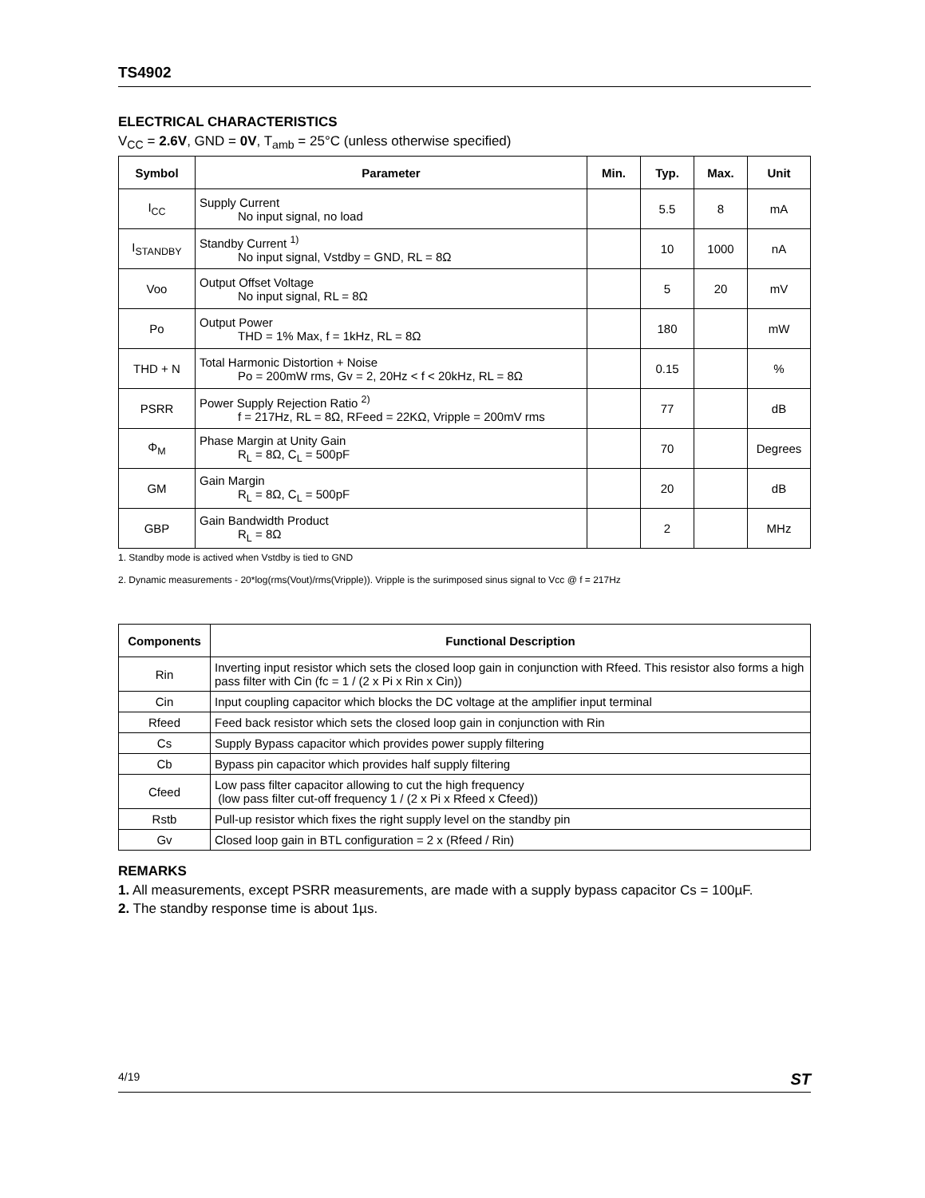TS4902
ELECTRICAL CHARACTERISTICS
V<sub>CC</sub> = 2.6V, GND = 0V, T<sub>amb</sub> = 25°C (unless otherwise specified)
| Symbol | Parameter | Min. | Typ. | Max. | Unit |
| --- | --- | --- | --- | --- | --- |
| I<sub>CC</sub> | Supply Current No input signal, no load | | 5.5 | 8 | mA |
| I<sub>STANDBY</sub> | Standby Current <sup>1)</sup> No input signal, Vstdby = GND, RL = 8Ω | | 10 | 1000 | nA |
| Voo | Output Offset Voltage No input signal, RL = 8Ω | | 5 | 20 | mV |
| Po | Output Power THD = 1% Max, f = 1kHz, RL = 8Ω | | 180 | | mW |
| THD + N | Total Harmonic Distortion + Noise Po = 200mW rms, Gv = 2, 20Hz < f < 20kHz, RL = 8Ω | | 0.15 | | % |
| PSRR | Power Supply Rejection Ratio <sup>2)</sup> f = 217Hz, RL = 8Ω, RFeed = 22KΩ, Vripple = 200mV rms | | 77 | | dB |
| Φ<sub>M</sub> | Phase Margin at Unity Gain R<sub>L</sub> = 8Ω, C<sub>L</sub> = 500pF | | 70 | | Degrees |
| GM | Gain Margin R<sub>L</sub> = 8Ω, C<sub>L</sub> = 500pF | | 20 | | dB |
| GBP | Gain Bandwidth Product R<sub>L</sub> = 8Ω | | 2 | | MHz |
1. Standby mode is actived when Vstdby is tied to GND
2. Dynamic measurements - 20*log(rms(Vout)/rms(Vripple)). Vripple is the surimposed sinus signal to Vcc @ f = 217Hz
| Components | Functional Description |
| --- | --- |
| Rin | Inverting input resistor which sets the closed loop gain in conjunction with Rfeed. This resistor also forms a high pass filter with Cin (fc = 1 / (2 x Pi x Rin x Cin)) |
| Cin | Input coupling capacitor which blocks the DC voltage at the amplifier input terminal |
| Rfeed | Feed back resistor which sets the closed loop gain in conjunction with Rin |
| Cs | Supply Bypass capacitor which provides power supply filtering |
| Cb | Bypass pin capacitor which provides half supply filtering |
| Cfeed | Low pass filter capacitor allowing to cut the high frequency (low pass filter cut-off frequency 1 / (2 x Pi x Rfeed x Cfeed)) |
| Rstb | Pull-up resistor which fixes the right supply level on the standby pin |
| Gv | Closed loop gain in BTL configuration = 2 x (Rfeed / Rin) |
REMARKS
1. All measurements, except PSRR measurements, are made with a supply bypass capacitor Cs = 100µF.
2. The standby response time is about 1µs.
4/19 ST